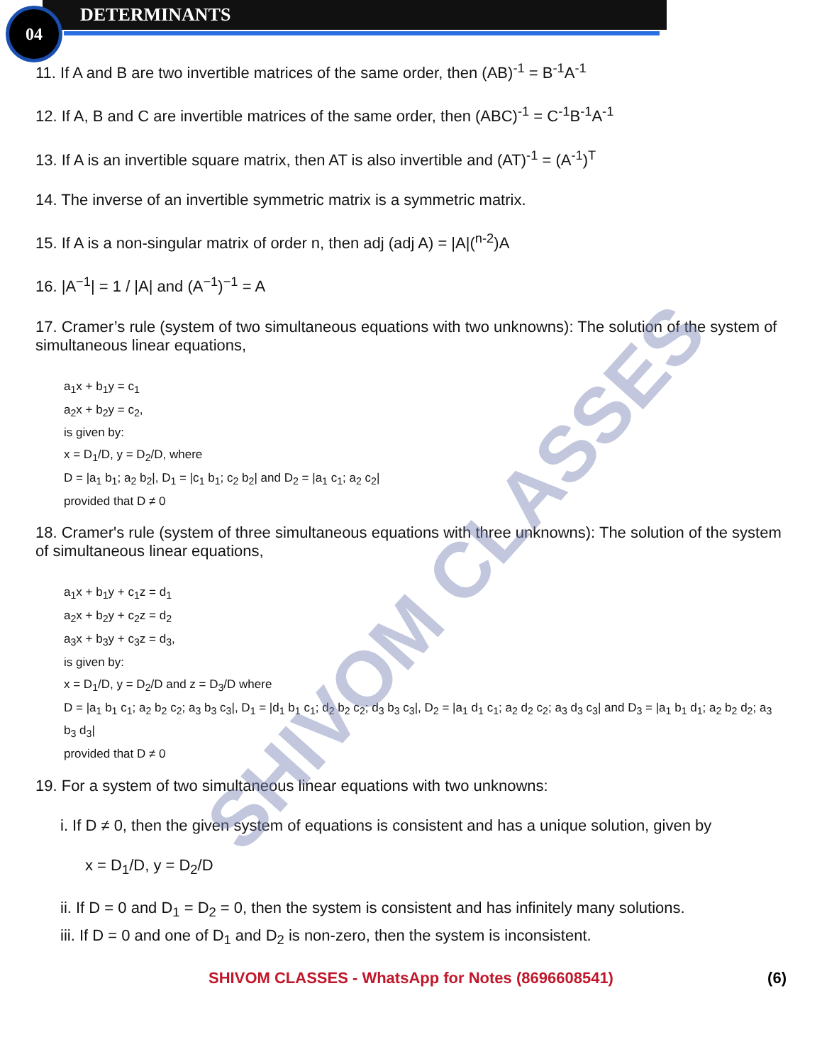04 DETERMINANTS
11. If A and B are two invertible matrices of the same order, then (AB)<sup>-1</sup> = B<sup>-1</sup>A<sup>-1</sup>
12. If A, B and C are invertible matrices of the same order, then (ABC)<sup>-1</sup> = C<sup>-1</sup>B<sup>-1</sup>A<sup>-1</sup>
13. If A is an invertible square matrix, then AT is also invertible and (AT)<sup>-1</sup> = (A<sup>-1</sup>)<sup>T</sup>
14. The inverse of an invertible symmetric matrix is a symmetric matrix.
15. If A is a non-singular matrix of order n, then adj (adj A) = |A|(<sup>n-2</sup>)A
16. |A<sup>−1</sup>| = 1 / |A| and (A<sup>−1</sup>)<sup>−1</sup> = A
17. Cramer’s rule (system of two simultaneous equations with two unknowns): The solution of the system of simultaneous linear equations,
a<sub>1</sub>x + b<sub>1</sub>y = c<sub>1</sub>
a<sub>2</sub>x + b<sub>2</sub>y = c<sub>2</sub>,
is given by:
x = D<sub>1</sub>/D, y = D<sub>2</sub>/D, where
D = |a<sub>1</sub> b<sub>1</sub>; a<sub>2</sub> b<sub>2</sub>|, D<sub>1</sub> = |c<sub>1</sub> b<sub>1</sub>; c<sub>2</sub> b<sub>2</sub>| and D<sub>2</sub> = |a<sub>1</sub> c<sub>1</sub>; a<sub>2</sub> c<sub>2</sub>|
provided that D ≠ 0
18. Cramer's rule (system of three simultaneous equations with three unknowns): The solution of the system of simultaneous linear equations,
a<sub>1</sub>x + b<sub>1</sub>y + c<sub>1</sub>z = d<sub>1</sub>
a<sub>2</sub>x + b<sub>2</sub>y + c<sub>2</sub>z = d<sub>2</sub>
a<sub>3</sub>x + b<sub>3</sub>y + c<sub>3</sub>z = d<sub>3</sub>,
is given by:
x = D<sub>1</sub>/D, y = D<sub>2</sub>/D and z = D<sub>3</sub>/D where
D = |a<sub>1</sub> b<sub>1</sub> c<sub>1</sub>; a<sub>2</sub> b<sub>2</sub> c<sub>2</sub>; a<sub>3</sub> b<sub>3</sub> c<sub>3</sub>|, D<sub>1</sub> = |d<sub>1</sub> b<sub>1</sub> c<sub>1</sub>; d<sub>2</sub> b<sub>2</sub> c<sub>2</sub>; d<sub>3</sub> b<sub>3</sub> c<sub>3</sub>|, D<sub>2</sub> = |a<sub>1</sub> d<sub>1</sub> c<sub>1</sub>; a<sub>2</sub> d<sub>2</sub> c<sub>2</sub>; a<sub>3</sub> d<sub>3</sub> c<sub>3</sub>| and D<sub>3</sub> = |a<sub>1</sub> b<sub>1</sub> d<sub>1</sub>; a<sub>2</sub> b<sub>2</sub> d<sub>2</sub>; a<sub>3</sub> b<sub>3</sub> d<sub>3</sub>|
provided that D ≠ 0
19. For a system of two simultaneous linear equations with two unknowns:
i. If D ≠ 0, then the given system of equations is consistent and has a unique solution, given by
x = D<sub>1</sub>/D, y = D<sub>2</sub>/D
ii. If D = 0 and D<sub>1</sub> = D<sub>2</sub> = 0, then the system is consistent and has infinitely many solutions.
iii. If D = 0 and one of D<sub>1</sub> and D<sub>2</sub> is non-zero, then the system is inconsistent.
SHIVOM CLASSES - WhatsApp for Notes (8696608541) (6)
SHIVOM CLASSES